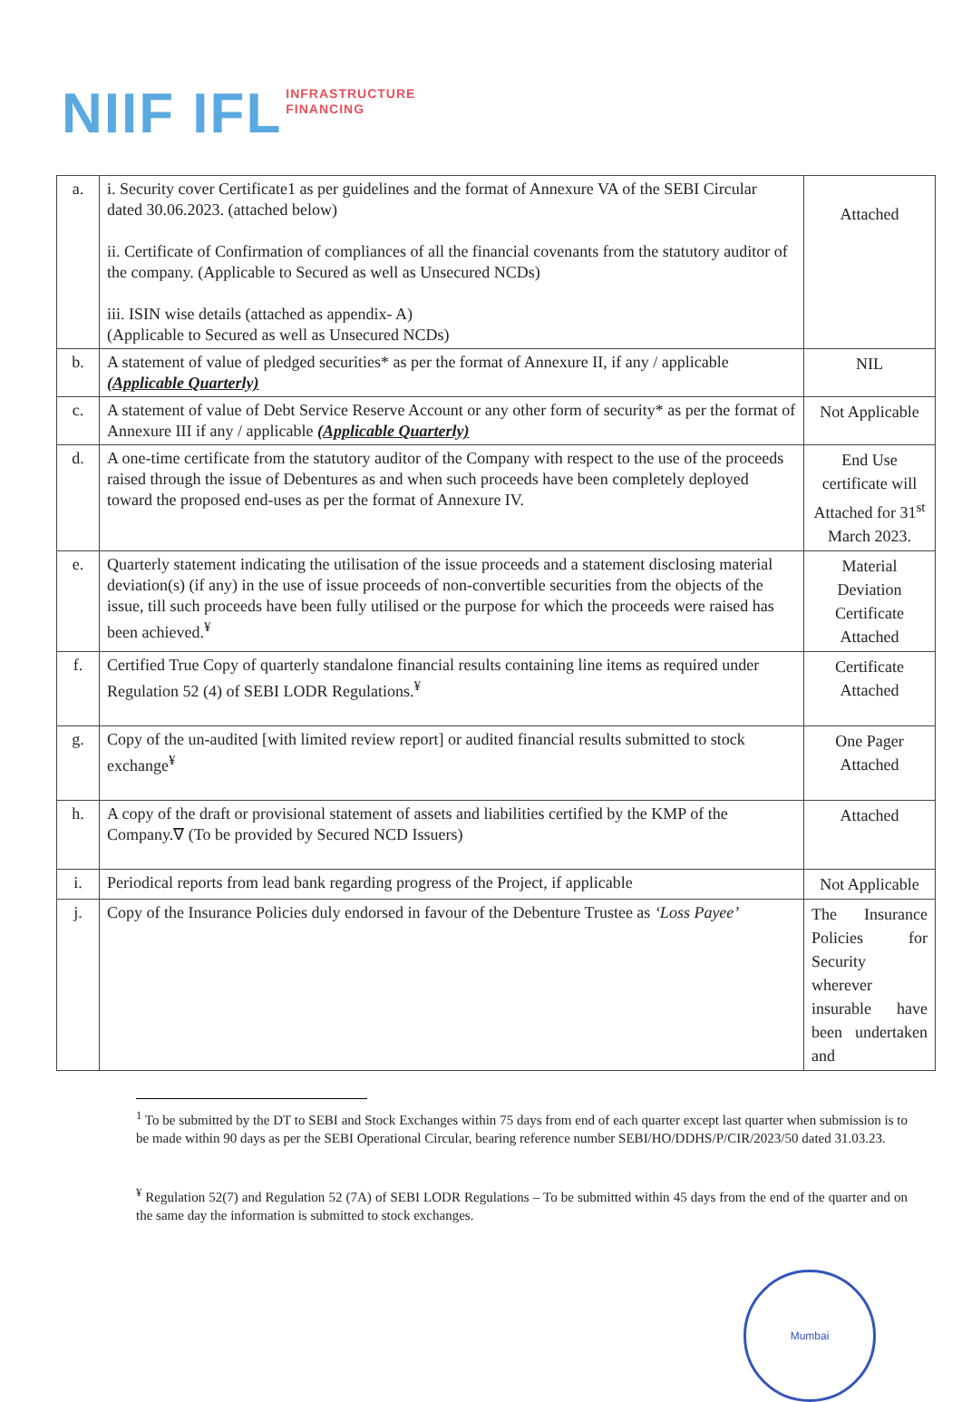NIIF IFL INFRASTRUCTURE
FINANCING
| a. | i. Security cover Certificate1 as per guidelines and the format of Annexure VA of the SEBI Circular dated 30.06.2023. (attached below) ii. Certificate of Confirmation of compliances of all the financial covenants from the statutory auditor of the company. (Applicable to Secured as well as Unsecured NCDs) iii. ISIN wise details (attached as appendix- A) (Applicable to Secured as well as Unsecured NCDs) | Attached |
| b. | A statement of value of pledged securities* as per the format of Annexure II, if any / applicable (Applicable Quarterly) | NIL |
| c. | A statement of value of Debt Service Reserve Account or any other form of security* as per the format of Annexure III if any / applicable (Applicable Quarterly) | Not Applicable |
| d. | A one-time certificate from the statutory auditor of the Company with respect to the use of the proceeds raised through the issue of Debentures as and when such proceeds have been completely deployed toward the proposed end-uses as per the format of Annexure IV. | End Use certificate will Attached for 31<sup>st</sup> March 2023. |
| e. | Quarterly statement indicating the utilisation of the issue proceeds and a statement disclosing material deviation(s) (if any) in the use of issue proceeds of non-convertible securities from the objects of the issue, till such proceeds have been fully utilised or the purpose for which the proceeds were raised has been achieved.<sup>¥</sup> | Material Deviation Certificate Attached |
| f. | Certified True Copy of quarterly standalone financial results containing line items as required under Regulation 52 (4) of SEBI LODR Regulations.<sup>¥</sup> | Certificate Attached |
| g. | Copy of the un-audited [with limited review report] or audited financial results submitted to stock exchange<sup>¥</sup> | One Pager Attached |
| h. | A copy of the draft or provisional statement of assets and liabilities certified by the KMP of the Company.∇ (To be provided by Secured NCD Issuers) | Attached |
| i. | Periodical reports from lead bank regarding progress of the Project, if applicable | Not Applicable |
| j. | Copy of the Insurance Policies duly endorsed in favour of the Debenture Trustee as ‘Loss Payee’ | The Insurance Policies for Security wherever insurable have been undertaken and |
<sup>1</sup> To be submitted by the DT to SEBI and Stock Exchanges within 75 days from end of each quarter except last quarter when submission is to be made within 90 days as per the SEBI Operational Circular, bearing reference number SEBI/HO/DDHS/P/CIR/2023/50 dated 31.03.23.
<sup>¥</sup> Regulation 52(7) and Regulation 52 (7A) of SEBI LODR Regulations – To be submitted within 45 days from the end of the quarter and on the same day the information is submitted to stock exchanges.
Mumbai